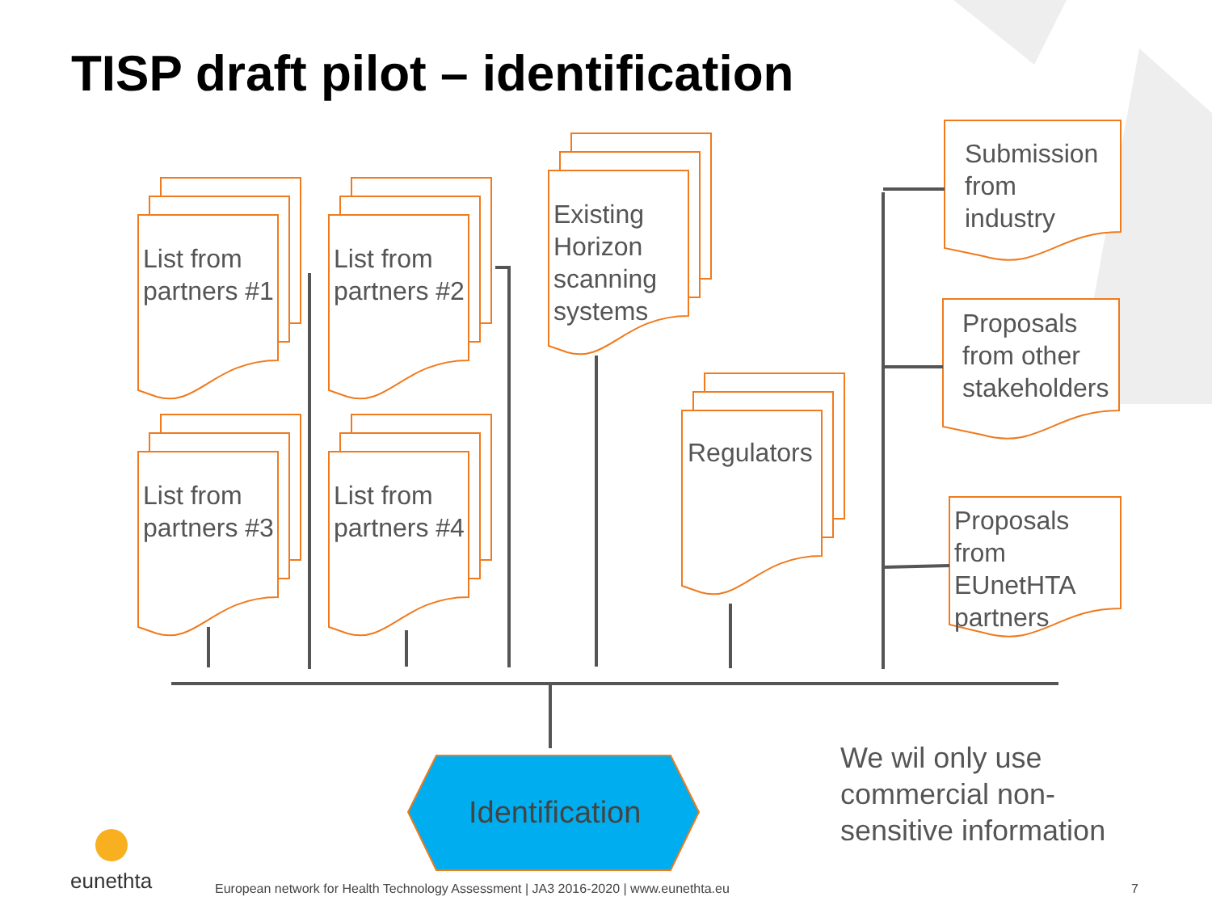TISP draft pilot – identification
List from
partners #1
List from
partners #2
List from
partners #3
List from
partners #4
Existing
Horizon
scanning
systems
Regulators
Submission
from
industry
Proposals
from other
stakeholders
Proposals
from
EUnetHTA
partners
Identification
We wil only use
commercial non-
sensitive information
eunethta
European network for Health Technology Assessment | JA3 2016-2020 | www.eunethta.eu
7